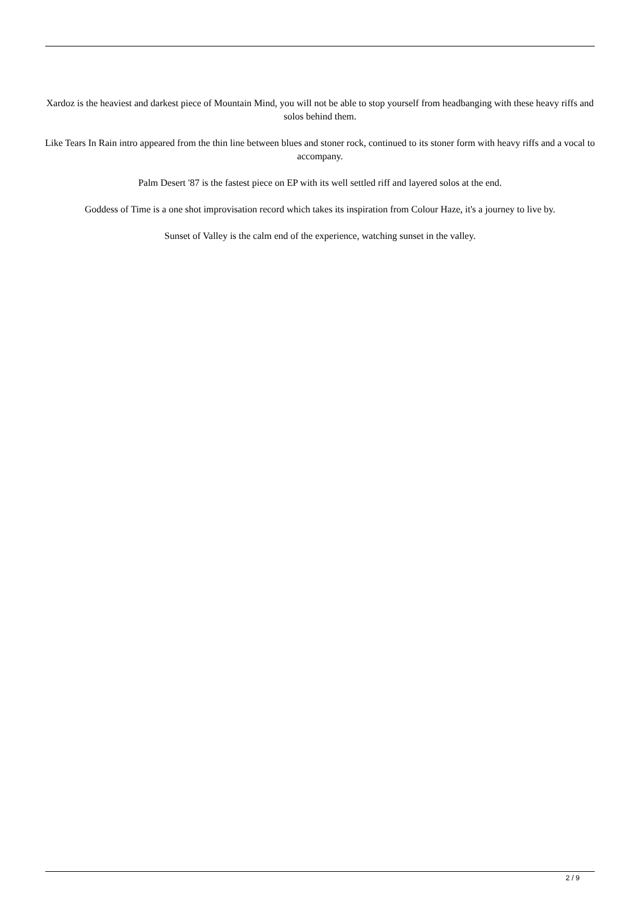Xardoz is the heaviest and darkest piece of Mountain Mind, you will not be able to stop yourself from headbanging with these heavy riffs and solos behind them.
Like Tears In Rain intro appeared from the thin line between blues and stoner rock, continued to its stoner form with heavy riffs and a vocal to accompany.
Palm Desert '87 is the fastest piece on EP with its well settled riff and layered solos at the end.
Goddess of Time is a one shot improvisation record which takes its inspiration from Colour Haze, it's a journey to live by.
Sunset of Valley is the calm end of the experience, watching sunset in the valley.
2 / 9